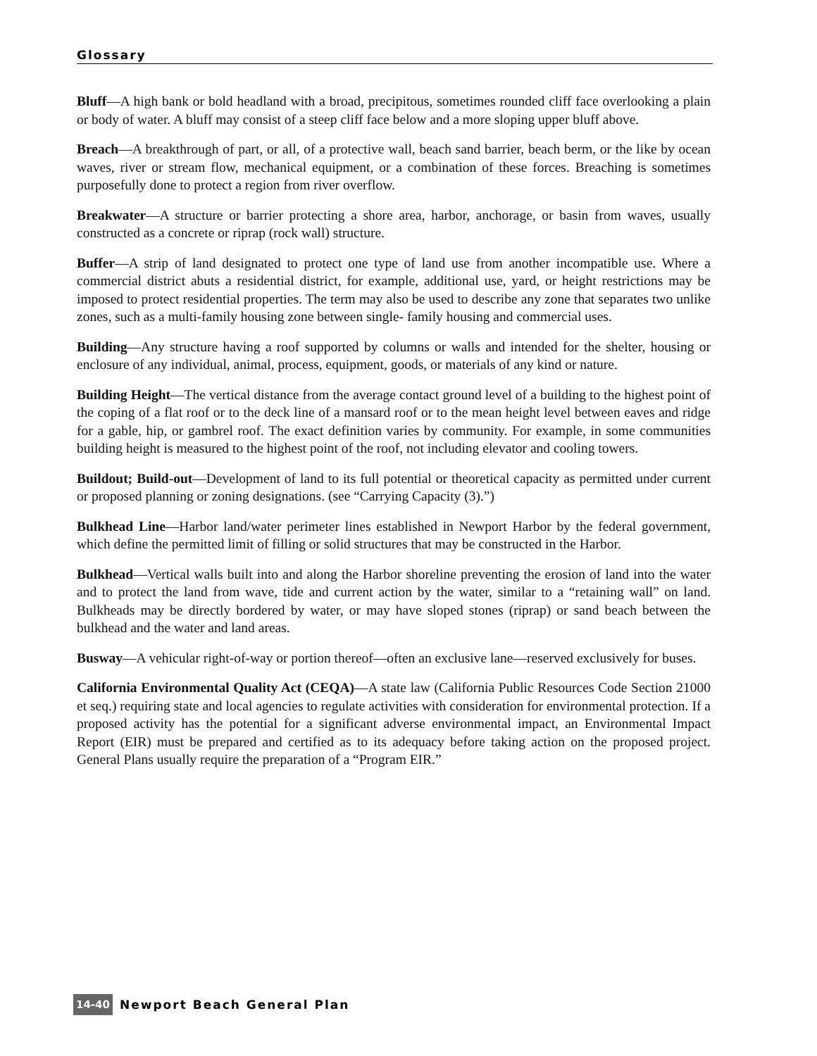Glossary
Bluff—A high bank or bold headland with a broad, precipitous, sometimes rounded cliff face overlooking a plain or body of water. A bluff may consist of a steep cliff face below and a more sloping upper bluff above.
Breach—A breakthrough of part, or all, of a protective wall, beach sand barrier, beach berm, or the like by ocean waves, river or stream flow, mechanical equipment, or a combination of these forces. Breaching is sometimes purposefully done to protect a region from river overflow.
Breakwater—A structure or barrier protecting a shore area, harbor, anchorage, or basin from waves, usually constructed as a concrete or riprap (rock wall) structure.
Buffer—A strip of land designated to protect one type of land use from another incompatible use. Where a commercial district abuts a residential district, for example, additional use, yard, or height restrictions may be imposed to protect residential properties. The term may also be used to describe any zone that separates two unlike zones, such as a multi-family housing zone between single- family housing and commercial uses.
Building—Any structure having a roof supported by columns or walls and intended for the shelter, housing or enclosure of any individual, animal, process, equipment, goods, or materials of any kind or nature.
Building Height—The vertical distance from the average contact ground level of a building to the highest point of the coping of a flat roof or to the deck line of a mansard roof or to the mean height level between eaves and ridge for a gable, hip, or gambrel roof. The exact definition varies by community. For example, in some communities building height is measured to the highest point of the roof, not including elevator and cooling towers.
Buildout; Build-out—Development of land to its full potential or theoretical capacity as permitted under current or proposed planning or zoning designations. (see “Carrying Capacity (3).”)
Bulkhead Line—Harbor land/water perimeter lines established in Newport Harbor by the federal government, which define the permitted limit of filling or solid structures that may be constructed in the Harbor.
Bulkhead—Vertical walls built into and along the Harbor shoreline preventing the erosion of land into the water and to protect the land from wave, tide and current action by the water, similar to a “retaining wall” on land. Bulkheads may be directly bordered by water, or may have sloped stones (riprap) or sand beach between the bulkhead and the water and land areas.
Busway—A vehicular right-of-way or portion thereof—often an exclusive lane—reserved exclusively for buses.
California Environmental Quality Act (CEQA)—A state law (California Public Resources Code Section 21000 et seq.) requiring state and local agencies to regulate activities with consideration for environmental protection. If a proposed activity has the potential for a significant adverse environmental impact, an Environmental Impact Report (EIR) must be prepared and certified as to its adequacy before taking action on the proposed project. General Plans usually require the preparation of a “Program EIR.”
14-40 Newport Beach General Plan